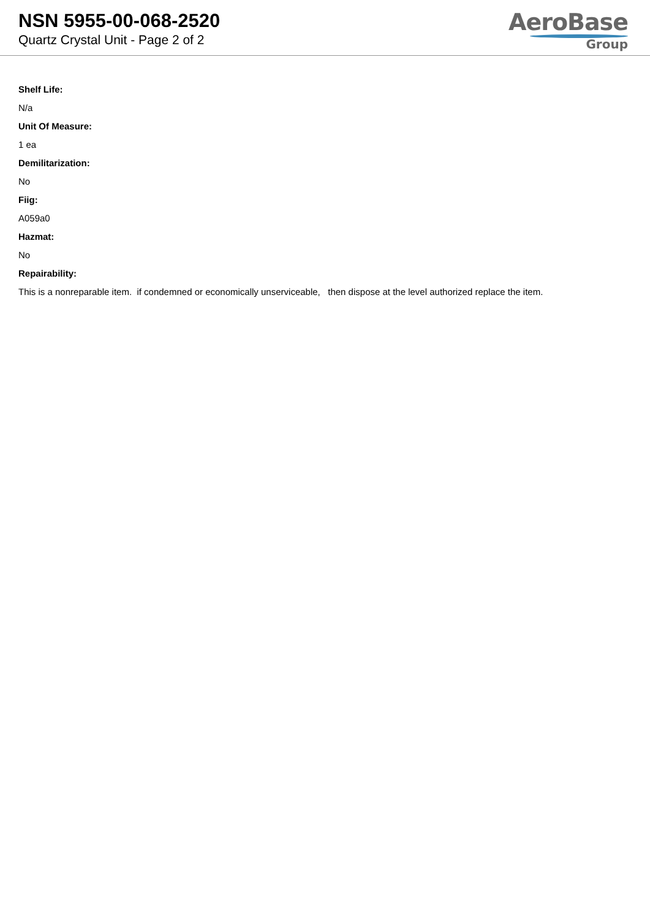NSN 5955-00-068-2520
Quartz Crystal Unit - Page 2 of 2
AeroBase
Group
Shelf Life:
N/a
Unit Of Measure:
1 ea
Demilitarization:
No
Fiig:
A059a0
Hazmat:
No
Repairability:
This is a nonreparable item. if condemned or economically unserviceable, then dispose at the level authorized replace the item.